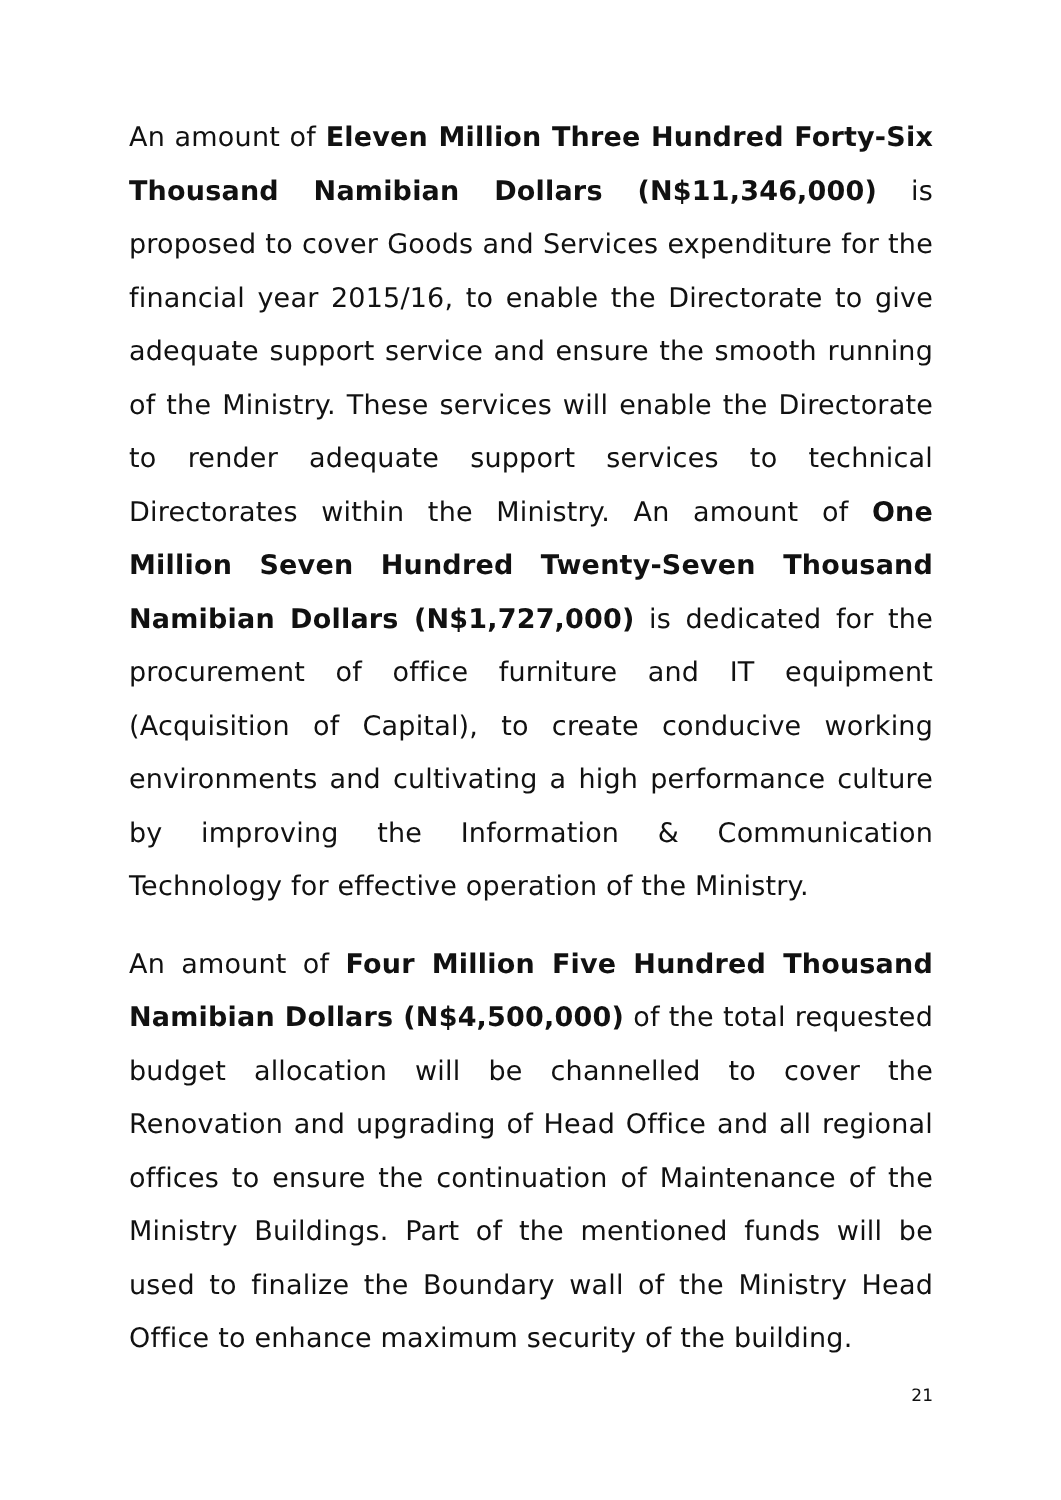An amount of Eleven Million Three Hundred Forty-Six Thousand Namibian Dollars (N$11,346,000) is proposed to cover Goods and Services expenditure for the financial year 2015/16, to enable the Directorate to give adequate support service and ensure the smooth running of the Ministry. These services will enable the Directorate to render adequate support services to technical Directorates within the Ministry. An amount of One Million Seven Hundred Twenty-Seven Thousand Namibian Dollars (N$1,727,000) is dedicated for the procurement of office furniture and IT equipment (Acquisition of Capital), to create conducive working environments and cultivating a high performance culture by improving the Information & Communication Technology for effective operation of the Ministry.
An amount of Four Million Five Hundred Thousand Namibian Dollars (N$4,500,000) of the total requested budget allocation will be channelled to cover the Renovation and upgrading of Head Office and all regional offices to ensure the continuation of Maintenance of the Ministry Buildings. Part of the mentioned funds will be used to finalize the Boundary wall of the Ministry Head Office to enhance maximum security of the building.
21